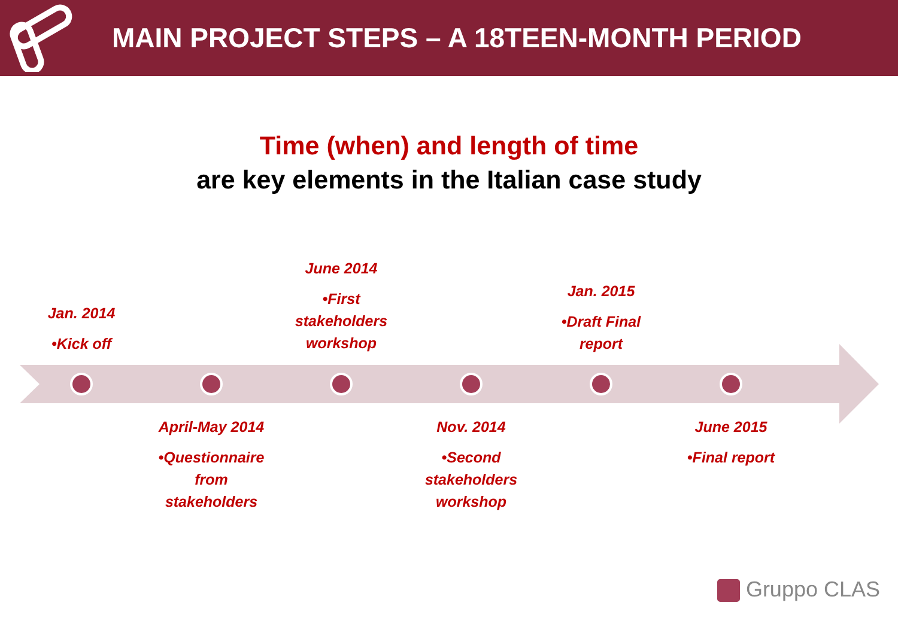MAIN PROJECT STEPS – A 18TEEN-MONTH PERIOD
Time (when) and length of time
are key elements in the Italian case study
Jan. 2014
•Kick off
June 2014
•First stakeholders workshop
Jan. 2015
•Draft Final report
April-May 2014
•Questionnaire from stakeholders
Nov. 2014
•Second stakeholders workshop
June 2015
•Final report
Gruppo CLAS